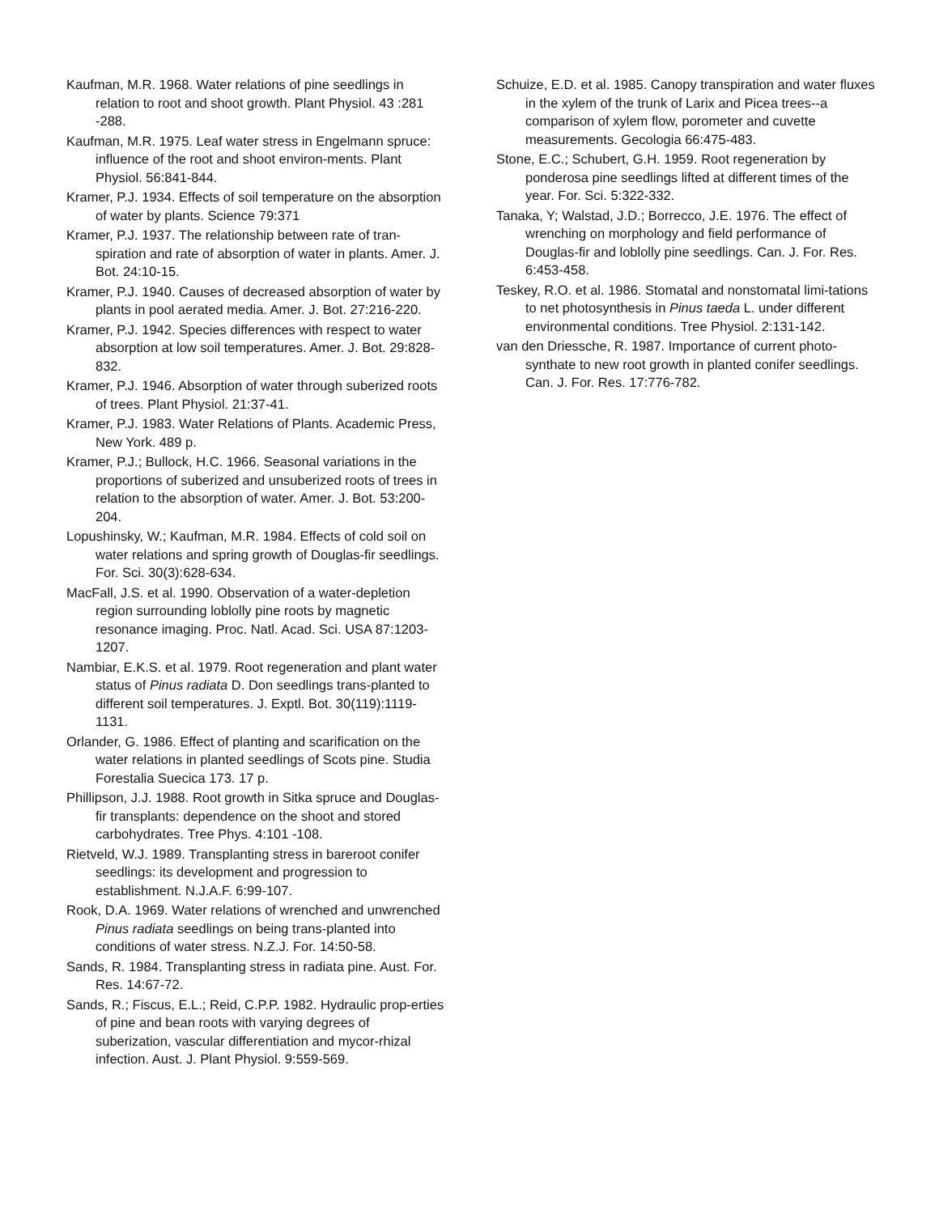Kaufman, M.R. 1968. Water relations of pine seedlings in relation to root and shoot growth. Plant Physiol. 43 :281 -288.
Kaufman, M.R. 1975. Leaf water stress in Engelmann spruce: influence of the root and shoot environ-ments. Plant Physiol. 56:841-844.
Kramer, P.J. 1934. Effects of soil temperature on the absorption of water by plants. Science 79:371
Kramer, P.J. 1937. The relationship between rate of tran-spiration and rate of absorption of water in plants. Amer. J. Bot. 24:10-15.
Kramer, P.J. 1940. Causes of decreased absorption of water by plants in pool aerated media. Amer. J. Bot. 27:216-220.
Kramer, P.J. 1942. Species differences with respect to water absorption at low soil temperatures. Amer. J. Bot. 29:828-832.
Kramer, P.J. 1946. Absorption of water through suberized roots of trees. Plant Physiol. 21:37-41.
Kramer, P.J. 1983. Water Relations of Plants. Academic Press, New York. 489 p.
Kramer, P.J.; Bullock, H.C. 1966. Seasonal variations in the proportions of suberized and unsuberized roots of trees in relation to the absorption of water. Amer. J. Bot. 53:200-204.
Lopushinsky, W.; Kaufman, M.R. 1984. Effects of cold soil on water relations and spring growth of Douglas-fir seedlings. For. Sci. 30(3):628-634.
MacFall, J.S. et al. 1990. Observation of a water-depletion region surrounding loblolly pine roots by magnetic resonance imaging. Proc. Natl. Acad. Sci. USA 87:1203-1207.
Nambiar, E.K.S. et al. 1979. Root regeneration and plant water status of Pinus radiata D. Don seedlings trans-planted to different soil temperatures. J. Exptl. Bot. 30(119):1119-1131.
Orlander, G. 1986. Effect of planting and scarification on the water relations in planted seedlings of Scots pine. Studia Forestalia Suecica 173. 17 p.
Phillipson, J.J. 1988. Root growth in Sitka spruce and Douglas-fir transplants: dependence on the shoot and stored carbohydrates. Tree Phys. 4:101 -108.
Rietveld, W.J. 1989. Transplanting stress in bareroot conifer seedlings: its development and progression to establishment. N.J.A.F. 6:99-107.
Rook, D.A. 1969. Water relations of wrenched and unwrenched Pinus radiata seedlings on being trans-planted into conditions of water stress. N.Z.J. For. 14:50-58.
Sands, R. 1984. Transplanting stress in radiata pine. Aust. For. Res. 14:67-72.
Sands, R.; Fiscus, E.L.; Reid, C.P.P. 1982. Hydraulic prop-erties of pine and bean roots with varying degrees of suberization, vascular differentiation and mycor-rhizal infection. Aust. J. Plant Physiol. 9:559-569.
Schuize, E.D. et al. 1985. Canopy transpiration and water fluxes in the xylem of the trunk of Larix and Picea trees--a comparison of xylem flow, porometer and cuvette measurements. Gecologia 66:475-483.
Stone, E.C.; Schubert, G.H. 1959. Root regeneration by ponderosa pine seedlings lifted at different times of the year. For. Sci. 5:322-332.
Tanaka, Y; Walstad, J.D.; Borrecco, J.E. 1976. The effect of wrenching on morphology and field performance of Douglas-fir and loblolly pine seedlings. Can. J. For. Res. 6:453-458.
Teskey, R.O. et al. 1986. Stomatal and nonstomatal limi-tations to net photosynthesis in Pinus taeda L. under different environmental conditions. Tree Physiol. 2:131-142.
van den Driessche, R. 1987. Importance of current photo-synthate to new root growth in planted conifer seedlings. Can. J. For. Res. 17:776-782.